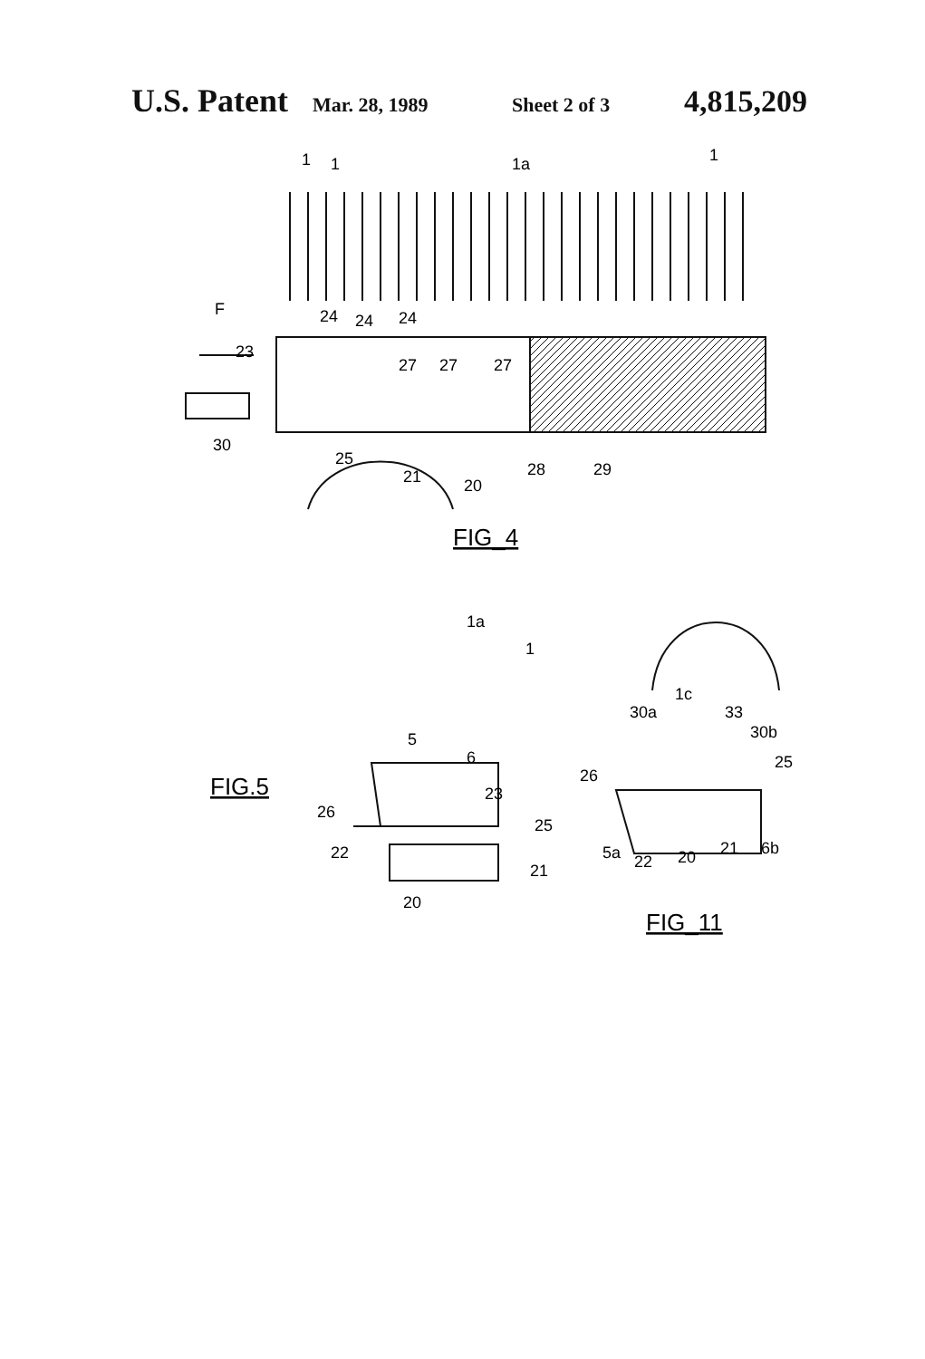U.S. Patent Mar. 28, 1989 Sheet 2 of 3 4,815,209
1
1
1a
1
F
24
24
24
23
27
27
27
30
25
21
20
28
29
FIG_4
1a
1
5
6
23
26
25
22
21
20
1c
30a
33
30b
26
25
5a
22
20
21
6b
FIG.5
FIG_11